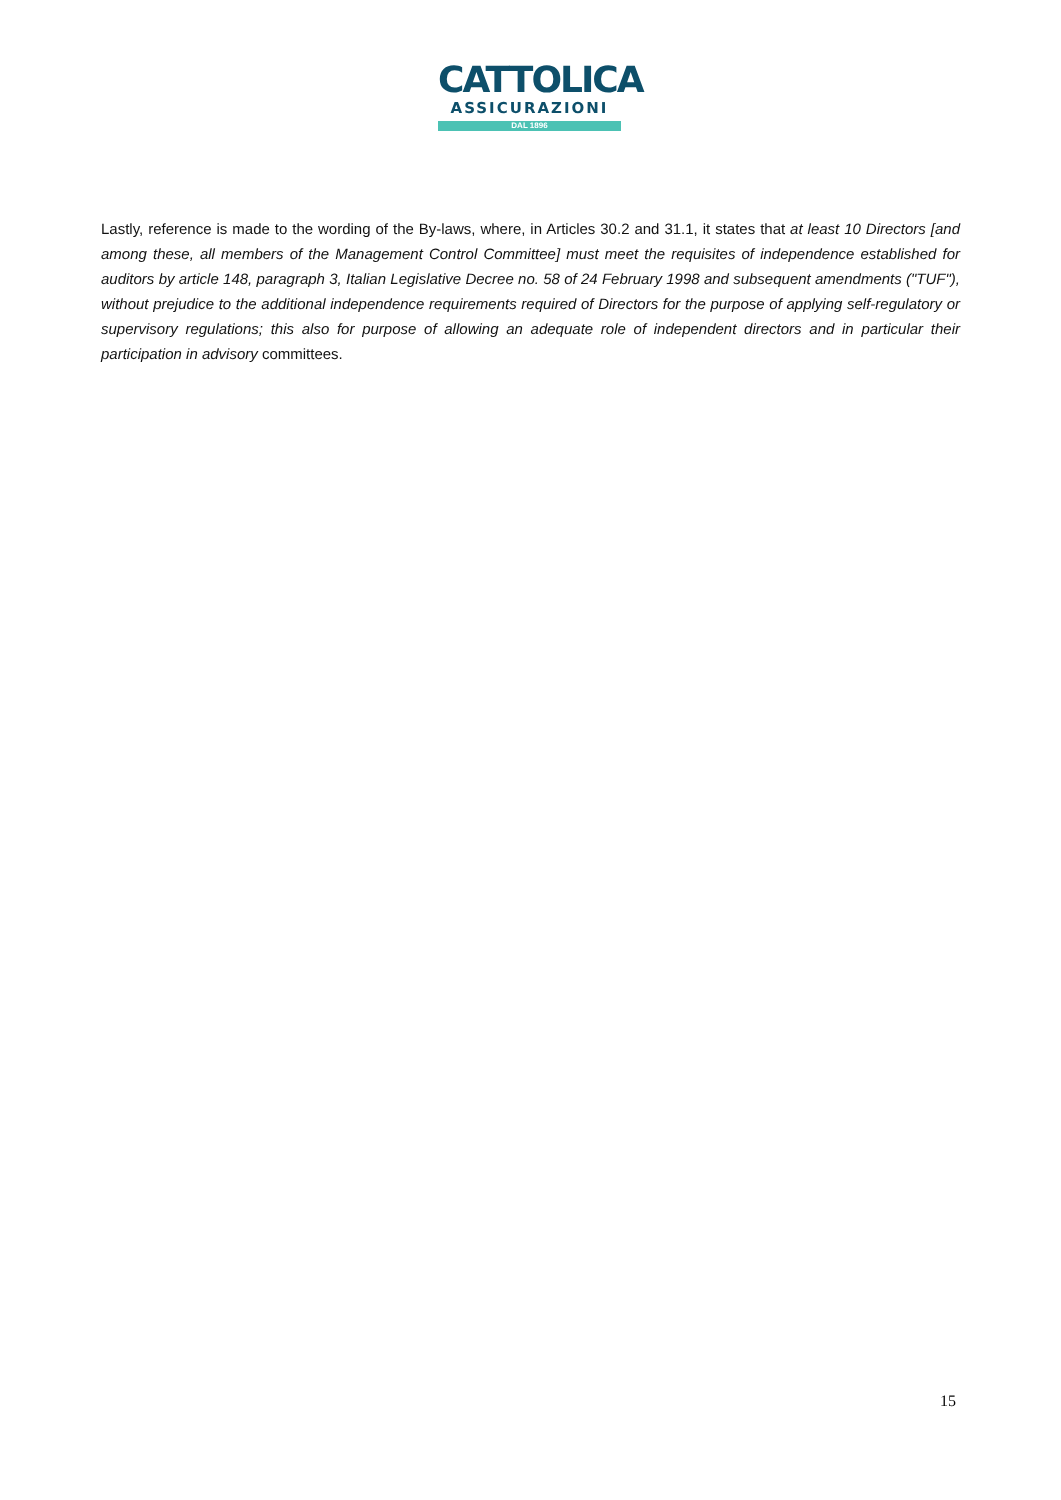CATTOLICA
ASSICURAZIONI
DAL 1896
Lastly, reference is made to the wording of the By-laws, where, in Articles 30.2 and 31.1, it states that at least 10 Directors [and among these, all members of the Management Control Committee] must meet the requisites of independence established for auditors by article 148, paragraph 3, Italian Legislative Decree no. 58 of 24 February 1998 and subsequent amendments ("TUF"), without prejudice to the additional independence requirements required of Directors for the purpose of applying self-regulatory or supervisory regulations; this also for purpose of allowing an adequate role of independent directors and in particular their participation in advisory committees.
15